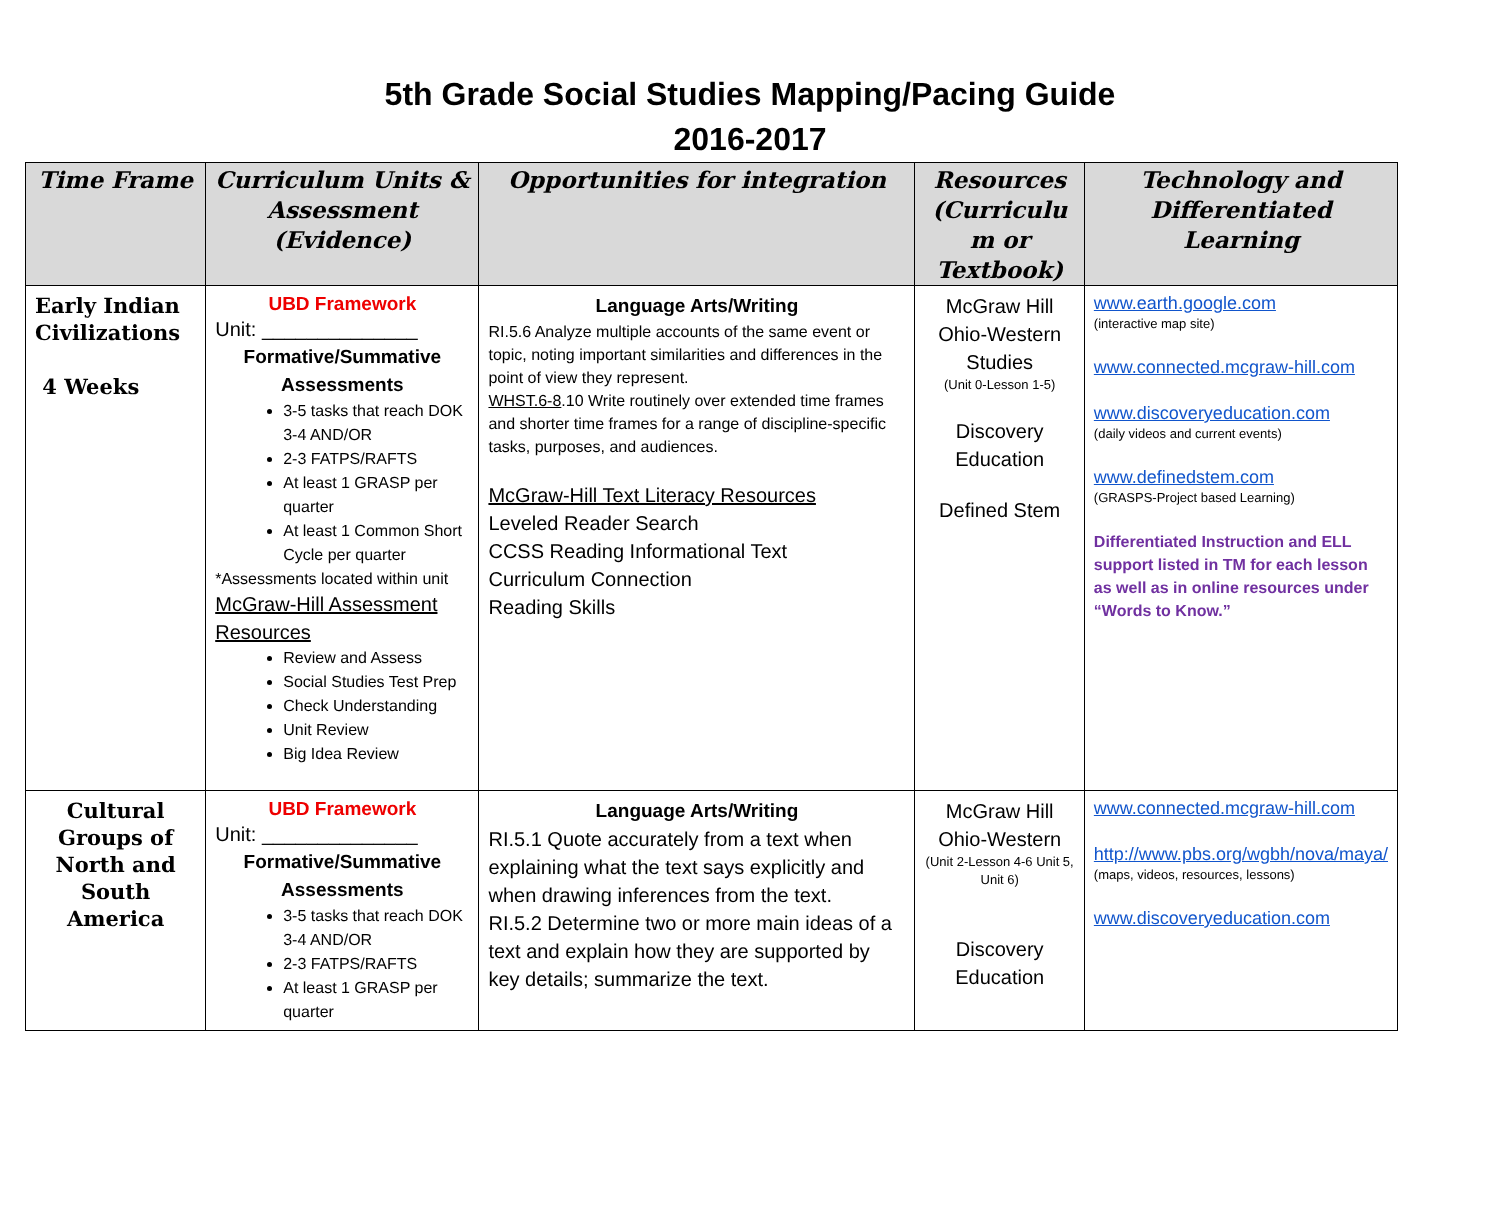5th Grade Social Studies Mapping/Pacing Guide
2016-2017
| Time Frame | Curriculum Units & Assessment (Evidence) | Opportunities for integration | Resources (Curriculu m or Textbook) | Technology and Differentiated Learning |
| --- | --- | --- | --- | --- |
| Early Indian Civilizations 4 Weeks | UBD Framework Unit: ______________ Formative/Summative Assessments 3-5 tasks that reach DOK 3-4 AND/OR 2-3 FATPS/RAFTS At least 1 GRASP per quarter At least 1 Common Short Cycle per quarter *Assessments located within unit McGraw-Hill Assessment Resources Review and Assess Social Studies Test Prep Check Understanding Unit Review Big Idea Review | Language Arts/Writing RI.5.6 Analyze multiple accounts of the same event or topic, noting important similarities and differences in the point of view they represent. WHST.6-8 .10 Write routinely over extended time frames and shorter time frames for a range of discipline-specific tasks, purposes, and audiences. McGraw-Hill Text Literacy Resources Leveled Reader Search CCSS Reading Informational Text Curriculum Connection Reading Skills | McGraw Hill Ohio-Western Studies (Unit 0-Lesson 1-5) Discovery Education Defined Stem | www.earth.google.com (interactive map site) www.connected.mcgraw-hill.com www.discoveryeducation.com (daily videos and current events) www.definedstem.com (GRASPS-Project based Learning) Differentiated Instruction and ELL support listed in TM for each lesson as well as in online resources under “Words to Know.” |
| Cultural Groups of North and South America | UBD Framework Unit: ______________ Formative/Summative Assessments 3-5 tasks that reach DOK 3-4 AND/OR 2-3 FATPS/RAFTS At least 1 GRASP per quarter | Language Arts/Writing RI.5.1 Quote accurately from a text when explaining what the text says explicitly and when drawing inferences from the text. RI.5.2 Determine two or more main ideas of a text and explain how they are supported by key details; summarize the text. | McGraw Hill Ohio-Western (Unit 2-Lesson 4-6 Unit 5, Unit 6) Discovery Education | www.connected.mcgraw-hill.com http://www.pbs.org/wgbh/nova/maya/ (maps, videos, resources, lessons) www.discoveryeducation.com |